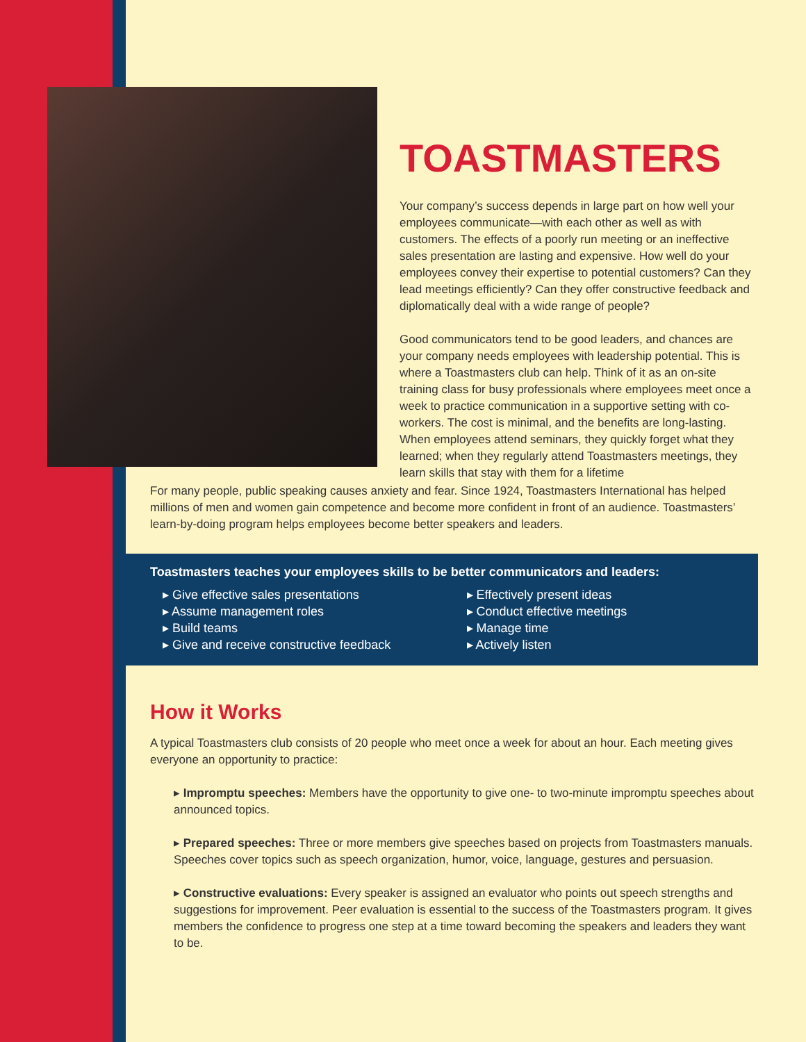TOASTMASTERS
Your company’s success depends in large part on how well your employees communicate—with each other as well as with customers. The effects of a poorly run meeting or an ineffective sales presentation are lasting and expensive. How well do your employees convey their expertise to potential customers? Can they lead meetings efficiently? Can they offer constructive feedback and diplomatically deal with a wide range of people?
Good communicators tend to be good leaders, and chances are your company needs employees with leadership potential. This is where a Toastmasters club can help. Think of it as an on-site training class for busy professionals where employees meet once a week to practice communication in a supportive setting with co-workers. The cost is minimal, and the benefits are long-lasting. When employees attend seminars, they quickly forget what they learned; when they regularly attend Toastmasters meetings, they learn skills that stay with them for a lifetime
For many people, public speaking causes anxiety and fear. Since 1924, Toastmasters International has helped millions of men and women gain competence and become more confident in front of an audience. Toastmasters’ learn-by-doing program helps employees become better speakers and leaders.
Toastmasters teaches your employees skills to be better communicators and leaders:
▸ Give effective sales presentations
▸ Assume management roles
▸ Build teams
▸ Give and receive constructive feedback
▸ Effectively present ideas
▸ Conduct effective meetings
▸ Manage time
▸ Actively listen
How it Works
A typical Toastmasters club consists of 20 people who meet once a week for about an hour. Each meeting gives everyone an opportunity to practice:
▸ Impromptu speeches: Members have the opportunity to give one- to two-minute impromptu speeches about announced topics.
▸ Prepared speeches: Three or more members give speeches based on projects from Toastmasters manuals. Speeches cover topics such as speech organization, humor, voice, language, gestures and persuasion.
▸ Constructive evaluations: Every speaker is assigned an evaluator who points out speech strengths and suggestions for improvement. Peer evaluation is essential to the success of the Toastmasters program. It gives members the confidence to progress one step at a time toward becoming the speakers and leaders they want to be.